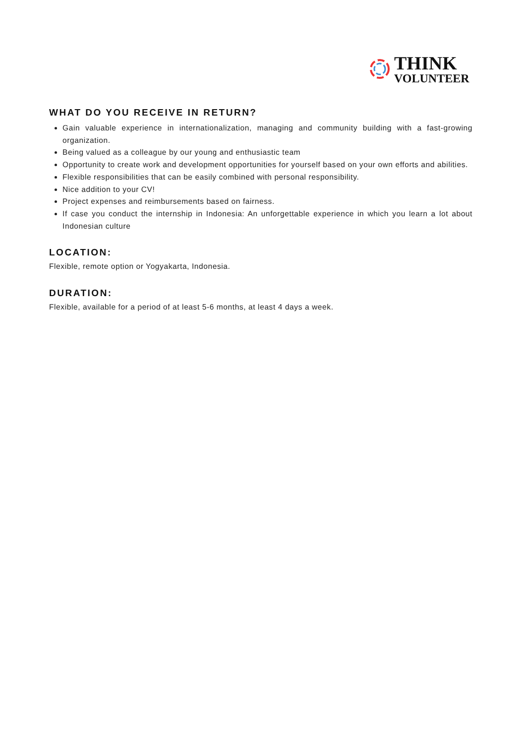THINK
VOLUNTEER
WHAT DO YOU RECEIVE IN RETURN?
Gain valuable experience in internationalization, managing and community building with a fast-growing organization.
Being valued as a colleague by our young and enthusiastic team
Opportunity to create work and development opportunities for yourself based on your own efforts and abilities.
Flexible responsibilities that can be easily combined with personal responsibility.
Nice addition to your CV!
Project expenses and reimbursements based on fairness.
If case you conduct the internship in Indonesia: An unforgettable experience in which you learn a lot about Indonesian culture
LOCATION:
Flexible, remote option or Yogyakarta, Indonesia.
DURATION:
Flexible, available for a period of at least 5-6 months, at least 4 days a week.